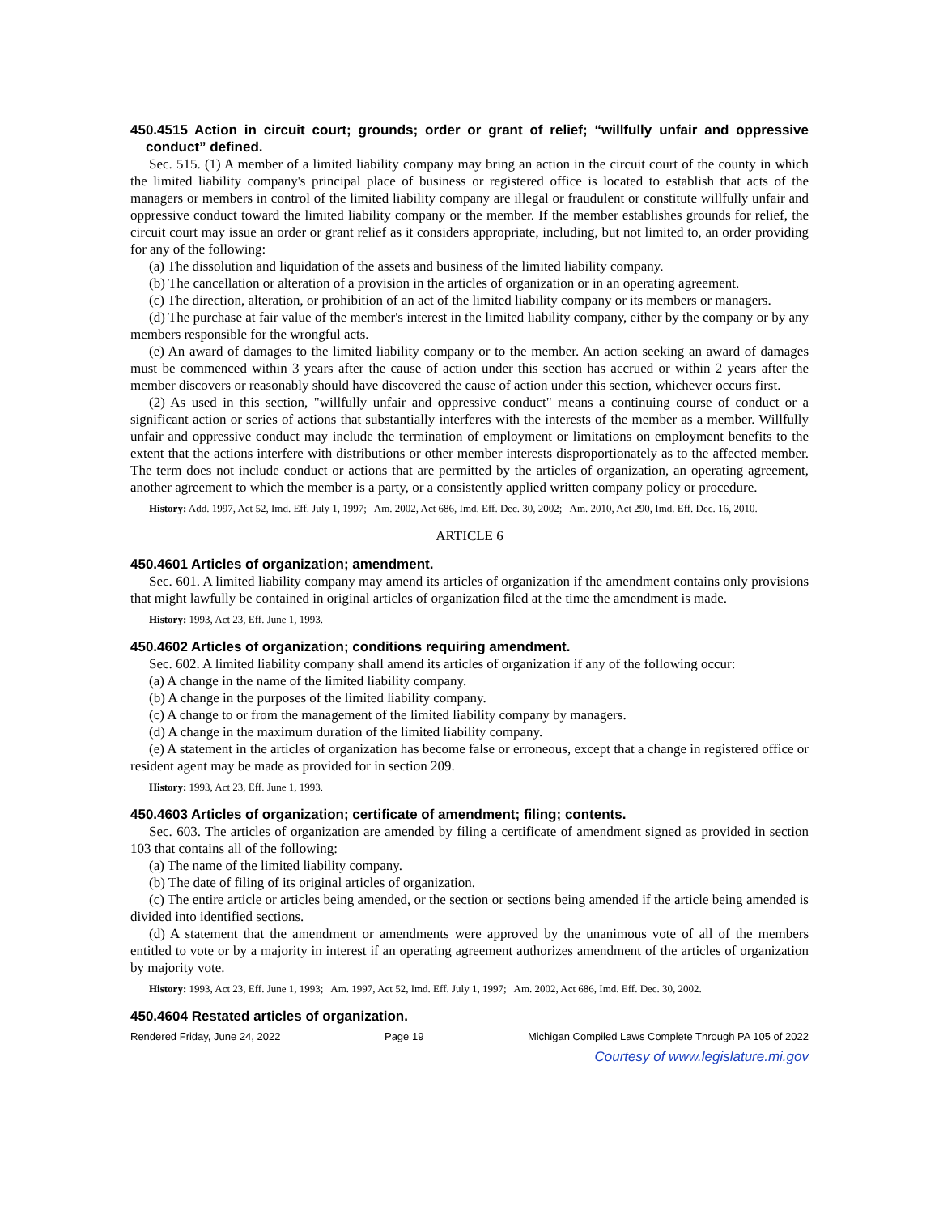450.4515 Action in circuit court; grounds; order or grant of relief; “willfully unfair and oppressive conduct” defined.
Sec. 515. (1) A member of a limited liability company may bring an action in the circuit court of the county in which the limited liability company's principal place of business or registered office is located to establish that acts of the managers or members in control of the limited liability company are illegal or fraudulent or constitute willfully unfair and oppressive conduct toward the limited liability company or the member. If the member establishes grounds for relief, the circuit court may issue an order or grant relief as it considers appropriate, including, but not limited to, an order providing for any of the following:
(a) The dissolution and liquidation of the assets and business of the limited liability company.
(b) The cancellation or alteration of a provision in the articles of organization or in an operating agreement.
(c) The direction, alteration, or prohibition of an act of the limited liability company or its members or managers.
(d) The purchase at fair value of the member's interest in the limited liability company, either by the company or by any members responsible for the wrongful acts.
(e) An award of damages to the limited liability company or to the member. An action seeking an award of damages must be commenced within 3 years after the cause of action under this section has accrued or within 2 years after the member discovers or reasonably should have discovered the cause of action under this section, whichever occurs first.
(2) As used in this section, "willfully unfair and oppressive conduct" means a continuing course of conduct or a significant action or series of actions that substantially interferes with the interests of the member as a member. Willfully unfair and oppressive conduct may include the termination of employment or limitations on employment benefits to the extent that the actions interfere with distributions or other member interests disproportionately as to the affected member. The term does not include conduct or actions that are permitted by the articles of organization, an operating agreement, another agreement to which the member is a party, or a consistently applied written company policy or procedure.
History: Add. 1997, Act 52, Imd. Eff. July 1, 1997; Am. 2002, Act 686, Imd. Eff. Dec. 30, 2002; Am. 2010, Act 290, Imd. Eff. Dec. 16, 2010.
ARTICLE 6
450.4601 Articles of organization; amendment.
Sec. 601. A limited liability company may amend its articles of organization if the amendment contains only provisions that might lawfully be contained in original articles of organization filed at the time the amendment is made.
History: 1993, Act 23, Eff. June 1, 1993.
450.4602 Articles of organization; conditions requiring amendment.
Sec. 602. A limited liability company shall amend its articles of organization if any of the following occur:
(a) A change in the name of the limited liability company.
(b) A change in the purposes of the limited liability company.
(c) A change to or from the management of the limited liability company by managers.
(d) A change in the maximum duration of the limited liability company.
(e) A statement in the articles of organization has become false or erroneous, except that a change in registered office or resident agent may be made as provided for in section 209.
History: 1993, Act 23, Eff. June 1, 1993.
450.4603 Articles of organization; certificate of amendment; filing; contents.
Sec. 603. The articles of organization are amended by filing a certificate of amendment signed as provided in section 103 that contains all of the following:
(a) The name of the limited liability company.
(b) The date of filing of its original articles of organization.
(c) The entire article or articles being amended, or the section or sections being amended if the article being amended is divided into identified sections.
(d) A statement that the amendment or amendments were approved by the unanimous vote of all of the members entitled to vote or by a majority in interest if an operating agreement authorizes amendment of the articles of organization by majority vote.
History: 1993, Act 23, Eff. June 1, 1993; Am. 1997, Act 52, Imd. Eff. July 1, 1997; Am. 2002, Act 686, Imd. Eff. Dec. 30, 2002.
450.4604 Restated articles of organization.
Rendered Friday, June 24, 2022 Page 19 Michigan Compiled Laws Complete Through PA 105 of 2022
Courtesy of www.legislature.mi.gov